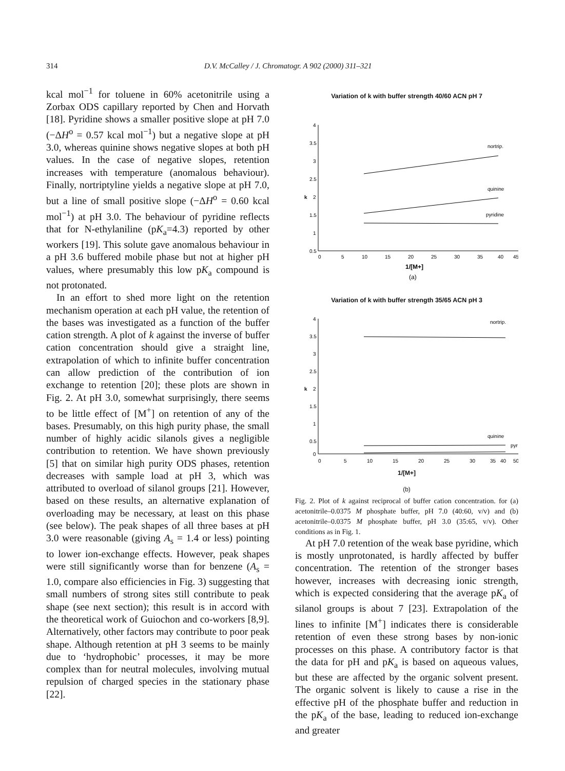314 D.V. McCalley / J. Chromatogr. A 902 (2000) 311–321
kcal mol<sup>−1</sup> for toluene in 60% acetonitrile using a Zorbax ODS capillary reported by Chen and Horvath [18]. Pyridine shows a smaller positive slope at pH 7.0 (−ΔH<sup>o</sup> = 0.57 kcal mol<sup>−1</sup>) but a negative slope at pH 3.0, whereas quinine shows negative slopes at both pH values. In the case of negative slopes, retention increases with temperature (anomalous behaviour). Finally, nortriptyline yields a negative slope at pH 7.0, but a line of small positive slope (−ΔH<sup>o</sup> = 0.60 kcal mol<sup>−1</sup>) at pH 3.0. The behaviour of pyridine reflects that for N-ethylaniline (pK<sub>a</sub>=4.3) reported by other workers [19]. This solute gave anomalous behaviour in a pH 3.6 buffered mobile phase but not at higher pH values, where presumably this low pK<sub>a</sub> compound is not protonated.
In an effort to shed more light on the retention mechanism operation at each pH value, the retention of the bases was investigated as a function of the buffer cation strength. A plot of k against the inverse of buffer cation concentration should give a straight line, extrapolation of which to infinite buffer concentration can allow prediction of the contribution of ion exchange to retention [20]; these plots are shown in Fig. 2. At pH 3.0, somewhat surprisingly, there seems to be little effect of [M<sup>+</sup>] on retention of any of the bases. Presumably, on this high purity phase, the small number of highly acidic silanols gives a negligible contribution to retention. We have shown previously [5] that on similar high purity ODS phases, retention decreases with sample load at pH 3, which was attributed to overload of silanol groups [21]. However, based on these results, an alternative explanation of overloading may be necessary, at least on this phase (see below). The peak shapes of all three bases at pH 3.0 were reasonable (giving A<sub>s</sub> = 1.4 or less) pointing to lower ion-exchange effects. However, peak shapes were still significantly worse than for benzene (A<sub>s</sub> = 1.0, compare also efficiencies in Fig. 3) suggesting that small numbers of strong sites still contribute to peak shape (see next section); this result is in accord with the theoretical work of Guiochon and co-workers [8,9]. Alternatively, other factors may contribute to poor peak shape. Although retention at pH 3 seems to be mainly due to ‘hydrophobic’ processes, it may be more complex than for neutral molecules, involving mutual repulsion of charged species in the stationary phase [22].
Variation of k with buffer strength 40/60 ACN pH 7
4
3.5
3
2.5
2
1.5
1
0.5
k
nortrip.
quinine
pyridine
0
5
10
15
20
25
30
35
40
45
1/[M+]
(a)
Variation of k with buffer strength 35/65 ACN pH 3
4
3.5
3
2.5
2
1.5
1
0.5
0
k
nortrip.
quinine
pyr
0
5
10
15
20
25
30
35
40
50
1/[M+]
(b)
Fig. 2. Plot of k against reciprocal of buffer cation concentration. for (a) acetonitrile–0.0375 M phosphate buffer, pH 7.0 (40:60, v/v) and (b) acetonitrile–0.0375 M phosphate buffer, pH 3.0 (35:65, v/v). Other conditions as in Fig. 1.
At pH 7.0 retention of the weak base pyridine, which is mostly unprotonated, is hardly affected by buffer concentration. The retention of the stronger bases however, increases with decreasing ionic strength, which is expected considering that the average pK<sub>a</sub> of silanol groups is about 7 [23]. Extrapolation of the lines to infinite [M<sup>+</sup>] indicates there is considerable retention of even these strong bases by non-ionic processes on this phase. A contributory factor is that the data for pH and pK<sub>a</sub> is based on aqueous values, but these are affected by the organic solvent present. The organic solvent is likely to cause a rise in the effective pH of the phosphate buffer and reduction in the pK<sub>a</sub> of the base, leading to reduced ion-exchange and greater